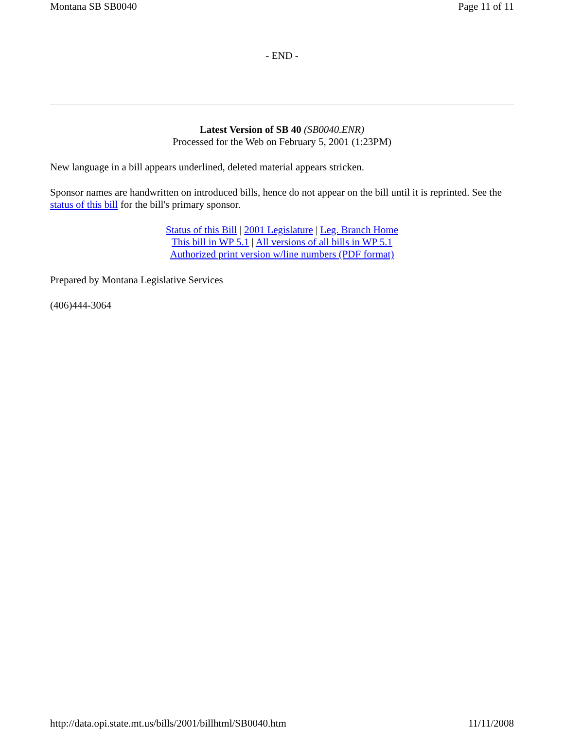Montana SB SB0040 Page 11 of 11
- END -
Latest Version of SB 40 (SB0040.ENR)
Processed for the Web on February 5, 2001 (1:23PM)
New language in a bill appears underlined, deleted material appears stricken.
Sponsor names are handwritten on introduced bills, hence do not appear on the bill until it is reprinted. See the status of this bill for the bill's primary sponsor.
Status of this Bill | 2001 Legislature | Leg. Branch Home
This bill in WP 5.1 | All versions of all bills in WP 5.1
Authorized print version w/line numbers (PDF format)
Prepared by Montana Legislative Services
(406)444-3064
http://data.opi.state.mt.us/bills/2001/billhtml/SB0040.htm 11/11/2008